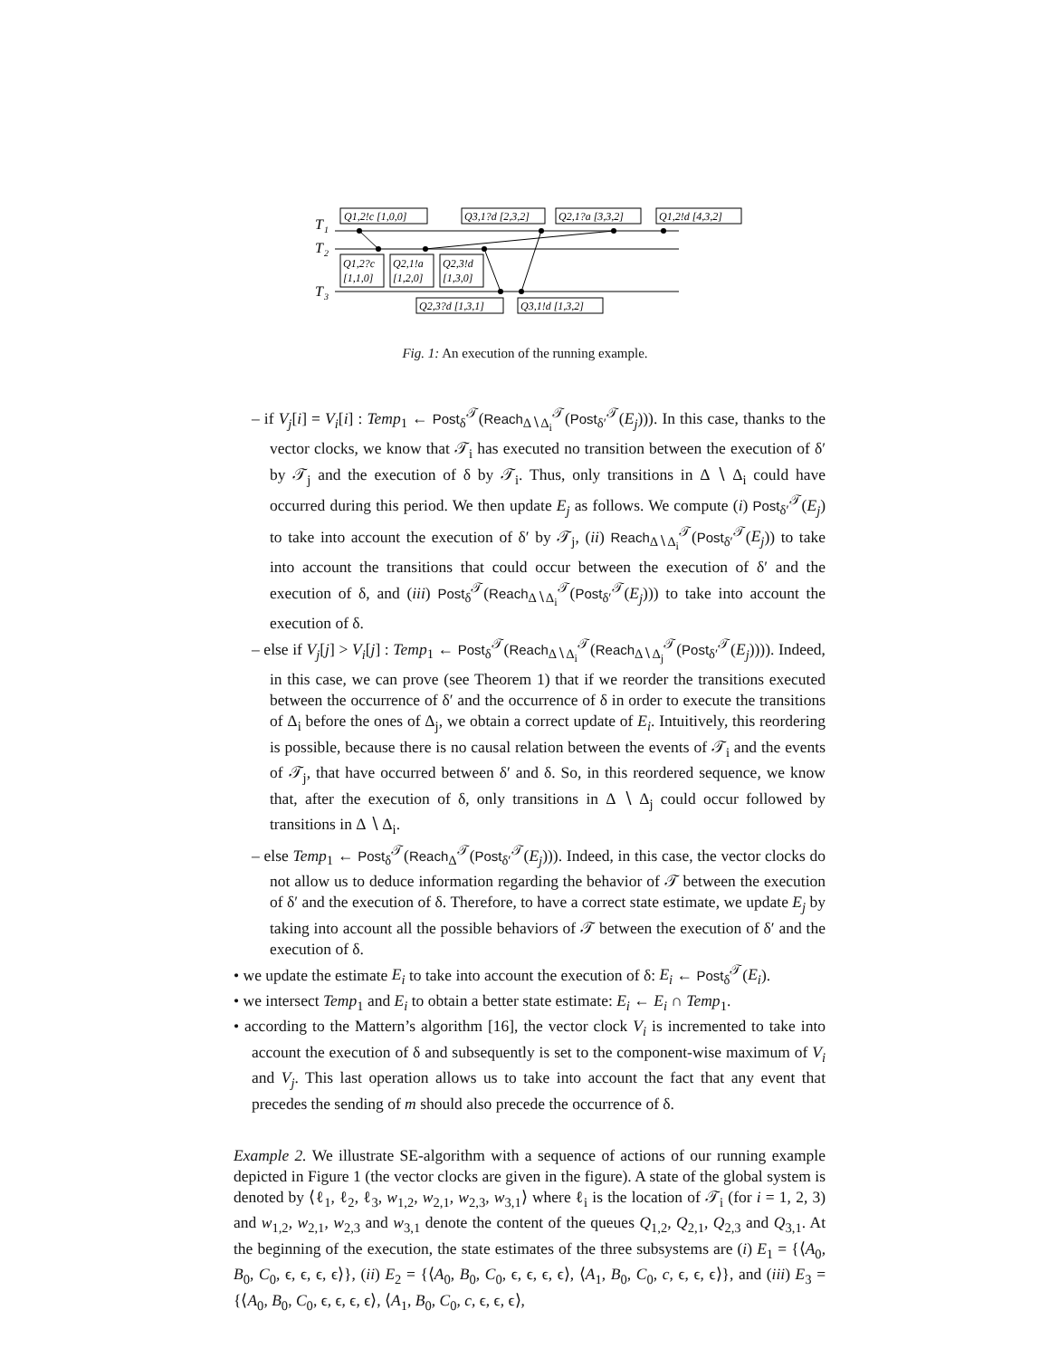T
1
T
2
T
3
Q1,2!c [1,0,0]
Q3,1?d [2,3,2]
Q2,1?a [3,3,2]
Q1,2!d [4,3,2]
Q1,2?c
[1,1,0]
Q2,1!a
[1,2,0]
Q2,3!d
[1,3,0]
Q2,3?d [1,3,1]
Q3,1!d [1,3,2]
Fig. 1: An execution of the running example.
– if V<sub>j</sub>[i] = V<sub>i</sub>[i] : Temp<sub>1</sub> ← Post<sub>δ</sub><sup>𝒯</sup>(Reach<sub>Δ∖Δ<sub>i</sub></sub><sup>𝒯</sup>(Post<sub>δ′</sub><sup>𝒯</sup>(E<sub>j</sub>))). In this case, thanks to the vector clocks, we know that 𝒯<sub>i</sub> has executed no transition between the execution of δ′ by 𝒯<sub>j</sub> and the execution of δ by 𝒯<sub>i</sub>. Thus, only transitions in Δ ∖ Δ<sub>i</sub> could have occurred during this period. We then update E<sub>j</sub> as follows. We compute (i) Post<sub>δ′</sub><sup>𝒯</sup>(E<sub>j</sub>) to take into account the execution of δ′ by 𝒯<sub>j</sub>, (ii) Reach<sub>Δ∖Δ<sub>i</sub></sub><sup>𝒯</sup>(Post<sub>δ′</sub><sup>𝒯</sup>(E<sub>j</sub>)) to take into account the transitions that could occur between the execution of δ′ and the execution of δ, and (iii) Post<sub>δ</sub><sup>𝒯</sup>(Reach<sub>Δ∖Δ<sub>i</sub></sub><sup>𝒯</sup>(Post<sub>δ′</sub><sup>𝒯</sup>(E<sub>j</sub>))) to take into account the execution of δ.
– else if V<sub>j</sub>[j] > V<sub>i</sub>[j] : Temp<sub>1</sub> ← Post<sub>δ</sub><sup>𝒯</sup>(Reach<sub>Δ∖Δ<sub>i</sub></sub><sup>𝒯</sup>(Reach<sub>Δ∖Δ<sub>j</sub></sub><sup>𝒯</sup>(Post<sub>δ′</sub><sup>𝒯</sup>(E<sub>j</sub>)))). Indeed, in this case, we can prove (see Theorem 1) that if we reorder the transitions executed between the occurrence of δ′ and the occurrence of δ in order to execute the transitions of Δ<sub>i</sub> before the ones of Δ<sub>j</sub>, we obtain a correct update of E<sub>i</sub>. Intuitively, this reordering is possible, because there is no causal relation between the events of 𝒯<sub>i</sub> and the events of 𝒯<sub>j</sub>, that have occurred between δ′ and δ. So, in this reordered sequence, we know that, after the execution of δ, only transitions in Δ ∖ Δ<sub>j</sub> could occur followed by transitions in Δ ∖ Δ<sub>i</sub>.
– else Temp<sub>1</sub> ← Post<sub>δ</sub><sup>𝒯</sup>(Reach<sub>Δ</sub><sup>𝒯</sup>(Post<sub>δ′</sub><sup>𝒯</sup>(E<sub>j</sub>))). Indeed, in this case, the vector clocks do not allow us to deduce information regarding the behavior of 𝒯 between the execution of δ′ and the execution of δ. Therefore, to have a correct state estimate, we update E<sub>j</sub> by taking into account all the possible behaviors of 𝒯 between the execution of δ′ and the execution of δ.
• we update the estimate E<sub>i</sub> to take into account the execution of δ: E<sub>i</sub> ← Post<sub>δ</sub><sup>𝒯</sup>(E<sub>i</sub>).
• we intersect Temp<sub>1</sub> and E<sub>i</sub> to obtain a better state estimate: E<sub>i</sub> ← E<sub>i</sub> ∩ Temp<sub>1</sub>.
• according to the Mattern’s algorithm [16], the vector clock V<sub>i</sub> is incremented to take into account the execution of δ and subsequently is set to the component-wise maximum of V<sub>i</sub> and V<sub>j</sub>. This last operation allows us to take into account the fact that any event that precedes the sending of m should also precede the occurrence of δ.
Example 2. We illustrate SE-algorithm with a sequence of actions of our running example depicted in Figure 1 (the vector clocks are given in the figure). A state of the global system is denoted by ⟨ℓ<sub>1</sub>, ℓ<sub>2</sub>, ℓ<sub>3</sub>, w<sub>1,2</sub>, w<sub>2,1</sub>, w<sub>2,3</sub>, w<sub>3,1</sub>⟩ where ℓ<sub>i</sub> is the location of 𝒯<sub>i</sub> (for i = 1, 2, 3) and w<sub>1,2</sub>, w<sub>2,1</sub>, w<sub>2,3</sub> and w<sub>3,1</sub> denote the content of the queues Q<sub>1,2</sub>, Q<sub>2,1</sub>, Q<sub>2,3</sub> and Q<sub>3,1</sub>. At the beginning of the execution, the state estimates of the three subsystems are (i) E<sub>1</sub> = {⟨A<sub>0</sub>, B<sub>0</sub>, C<sub>0</sub>, ϵ, ϵ, ϵ, ϵ⟩}, (ii) E<sub>2</sub> = {⟨A<sub>0</sub>, B<sub>0</sub>, C<sub>0</sub>, ϵ, ϵ, ϵ, ϵ⟩, ⟨A<sub>1</sub>, B<sub>0</sub>, C<sub>0</sub>, c, ϵ, ϵ, ϵ⟩}, and (iii) E<sub>3</sub> = {⟨A<sub>0</sub>, B<sub>0</sub>, C<sub>0</sub>, ϵ, ϵ, ϵ, ϵ⟩, ⟨A<sub>1</sub>, B<sub>0</sub>, C<sub>0</sub>, c, ϵ, ϵ, ϵ⟩,